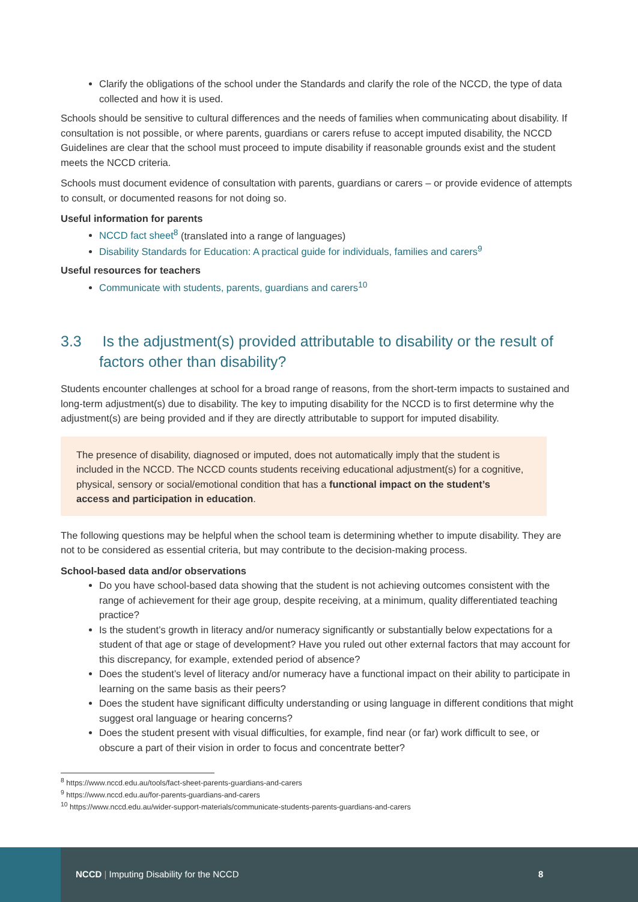Clarify the obligations of the school under the Standards and clarify the role of the NCCD, the type of data collected and how it is used.
Schools should be sensitive to cultural differences and the needs of families when communicating about disability. If consultation is not possible, or where parents, guardians or carers refuse to accept imputed disability, the NCCD Guidelines are clear that the school must proceed to impute disability if reasonable grounds exist and the student meets the NCCD criteria.
Schools must document evidence of consultation with parents, guardians or carers – or provide evidence of attempts to consult, or documented reasons for not doing so.
Useful information for parents
NCCD fact sheet<sup>8</sup> (translated into a range of languages)
Disability Standards for Education: A practical guide for individuals, families and carers<sup>9</sup>
Useful resources for teachers
Communicate with students, parents, guardians and carers<sup>10</sup>
3.3 Is the adjustment(s) provided attributable to disability or the result of factors other than disability?
Students encounter challenges at school for a broad range of reasons, from the short-term impacts to sustained and long-term adjustment(s) due to disability. The key to imputing disability for the NCCD is to first determine why the adjustment(s) are being provided and if they are directly attributable to support for imputed disability.
The presence of disability, diagnosed or imputed, does not automatically imply that the student is included in the NCCD. The NCCD counts students receiving educational adjustment(s) for a cognitive, physical, sensory or social/emotional condition that has a functional impact on the student’s access and participation in education.
The following questions may be helpful when the school team is determining whether to impute disability. They are not to be considered as essential criteria, but may contribute to the decision-making process.
School-based data and/or observations
Do you have school-based data showing that the student is not achieving outcomes consistent with the range of achievement for their age group, despite receiving, at a minimum, quality differentiated teaching practice?
Is the student’s growth in literacy and/or numeracy significantly or substantially below expectations for a student of that age or stage of development? Have you ruled out other external factors that may account for this discrepancy, for example, extended period of absence?
Does the student’s level of literacy and/or numeracy have a functional impact on their ability to participate in learning on the same basis as their peers?
Does the student have significant difficulty understanding or using language in different conditions that might suggest oral language or hearing concerns?
Does the student present with visual difficulties, for example, find near (or far) work difficult to see, or obscure a part of their vision in order to focus and concentrate better?
<sup>8</sup> https://www.nccd.edu.au/tools/fact-sheet-parents-guardians-and-carers
<sup>9</sup> https://www.nccd.edu.au/for-parents-guardians-and-carers
<sup>10</sup> https://www.nccd.edu.au/wider-support-materials/communicate-students-parents-guardians-and-carers
NCCD | Imputing Disability for the NCCD
8